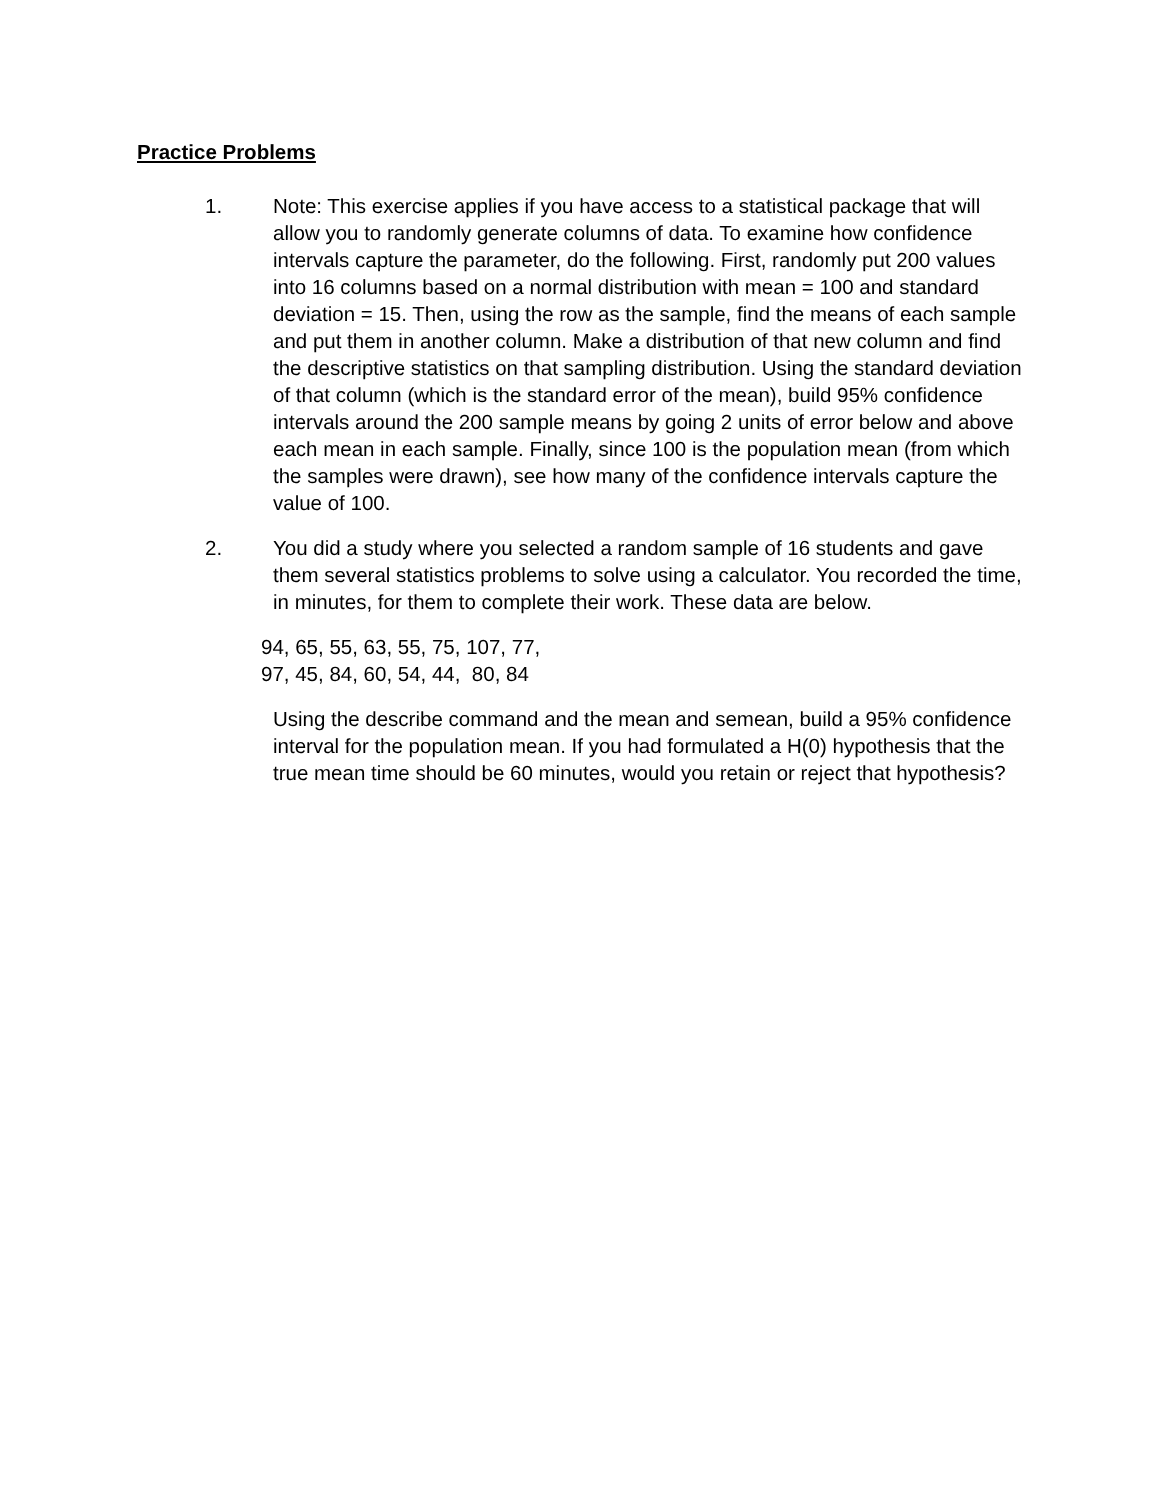Practice Problems
1. Note: This exercise applies if you have access to a statistical package that will allow you to randomly generate columns of data. To examine how confidence intervals capture the parameter, do the following. First, randomly put 200 values into 16 columns based on a normal distribution with mean = 100 and standard deviation = 15. Then, using the row as the sample, find the means of each sample and put them in another column. Make a distribution of that new column and find the descriptive statistics on that sampling distribution. Using the standard deviation of that column (which is the standard error of the mean), build 95% confidence intervals around the 200 sample means by going 2 units of error below and above each mean in each sample. Finally, since 100 is the population mean (from which the samples were drawn), see how many of the confidence intervals capture the value of 100.
2. You did a study where you selected a random sample of 16 students and gave them several statistics problems to solve using a calculator. You recorded the time, in minutes, for them to complete their work. These data are below.
94, 65, 55, 63, 55, 75, 107, 77,
97, 45, 84, 60, 54, 44, 80, 84
Using the describe command and the mean and semean, build a 95% confidence interval for the population mean. If you had formulated a H(0) hypothesis that the true mean time should be 60 minutes, would you retain or reject that hypothesis?